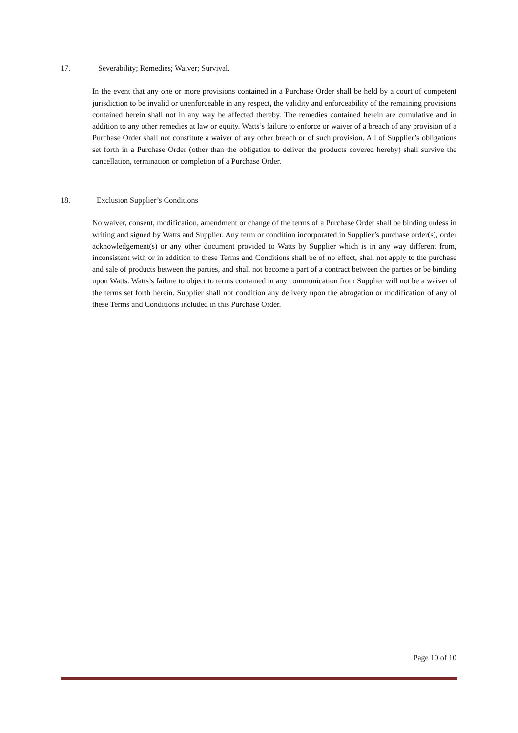17. Severability; Remedies; Waiver; Survival.
In the event that any one or more provisions contained in a Purchase Order shall be held by a court of competent jurisdiction to be invalid or unenforceable in any respect, the validity and enforceability of the remaining provisions contained herein shall not in any way be affected thereby. The remedies contained herein are cumulative and in addition to any other remedies at law or equity. Watts’s failure to enforce or waiver of a breach of any provision of a Purchase Order shall not constitute a waiver of any other breach or of such provision. All of Supplier’s obligations set forth in a Purchase Order (other than the obligation to deliver the products covered hereby) shall survive the cancellation, termination or completion of a Purchase Order.
18. Exclusion Supplier’s Conditions
No waiver, consent, modification, amendment or change of the terms of a Purchase Order shall be binding unless in writing and signed by Watts and Supplier. Any term or condition incorporated in Supplier’s purchase order(s), order acknowledgement(s) or any other document provided to Watts by Supplier which is in any way different from, inconsistent with or in addition to these Terms and Conditions shall be of no effect, shall not apply to the purchase and sale of products between the parties, and shall not become a part of a contract between the parties or be binding upon Watts. Watts’s failure to object to terms contained in any communication from Supplier will not be a waiver of the terms set forth herein. Supplier shall not condition any delivery upon the abrogation or modification of any of these Terms and Conditions included in this Purchase Order.
Page 10 of 10